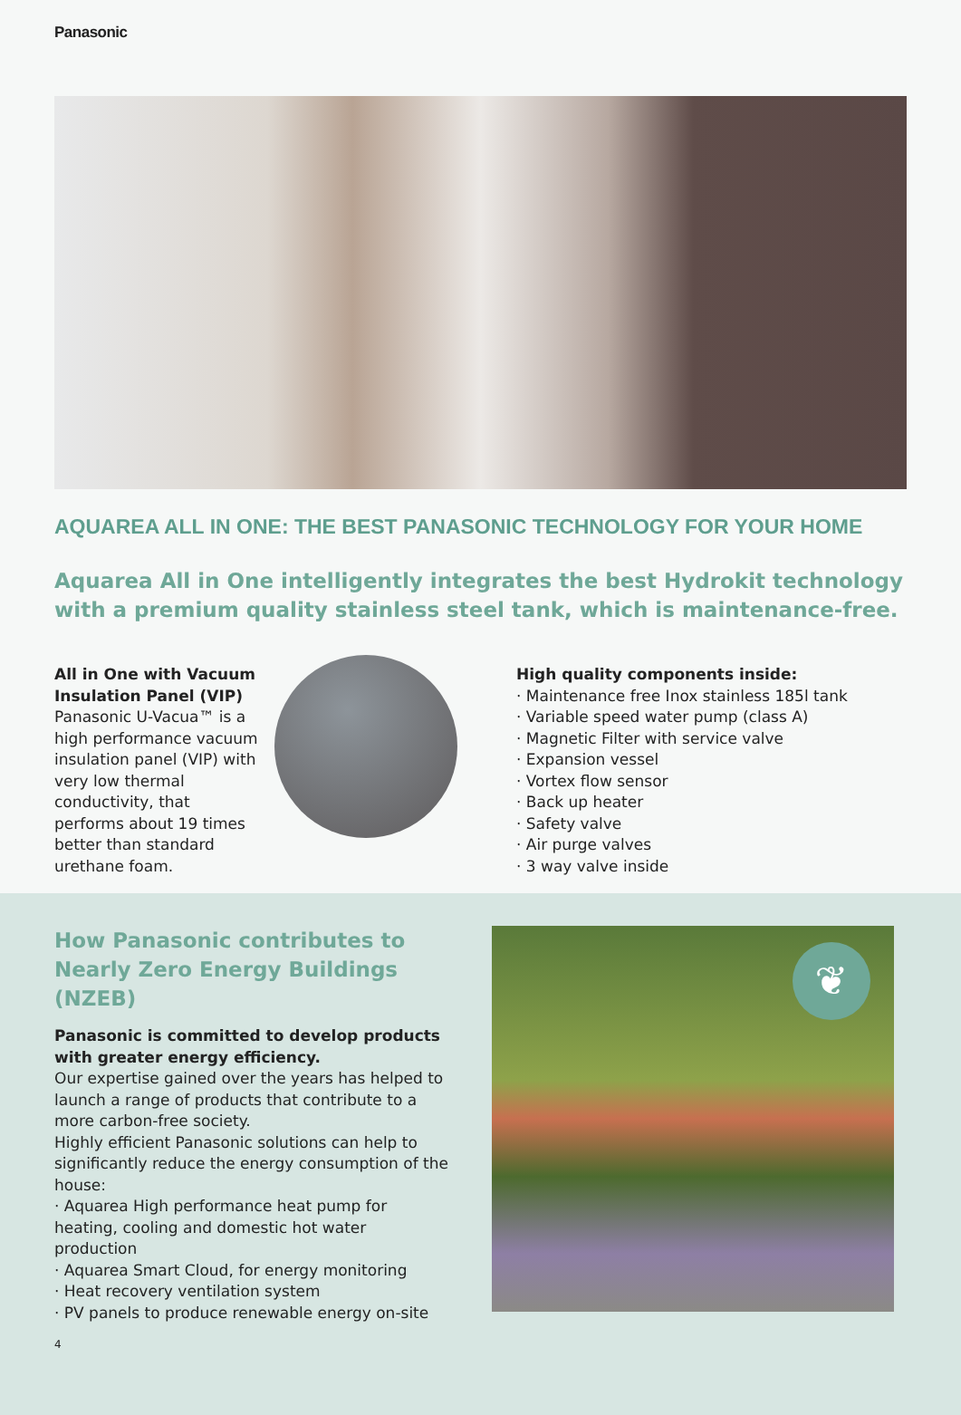Panasonic
AQUAREA ALL IN ONE: THE BEST PANASONIC TECHNOLOGY FOR YOUR HOME
Aquarea All in One intelligently integrates the best Hydrokit technology with a premium quality stainless steel tank, which is maintenance-free.
All in One with Vacuum Insulation Panel (VIP)
Panasonic U-Vacua™ is a high performance vacuum insulation panel (VIP) with very low thermal conductivity, that performs about 19 times better than standard urethane foam.
High quality components inside:
· Maintenance free Inox stainless 185l tank
· Variable speed water pump (class A)
· Magnetic Filter with service valve
· Expansion vessel
· Vortex flow sensor
· Back up heater
· Safety valve
· Air purge valves
· 3 way valve inside
How Panasonic contributes to Nearly Zero Energy Buildings (NZEB)
Panasonic is committed to develop products with greater energy efficiency.
Our expertise gained over the years has helped to launch a range of products that contribute to a more carbon-free society.
Highly efficient Panasonic solutions can help to significantly reduce the energy consumption of the house:
· Aquarea High performance heat pump for heating, cooling and domestic hot water production
· Aquarea Smart Cloud, for energy monitoring
· Heat recovery ventilation system
· PV panels to produce renewable energy on-site
4
❦